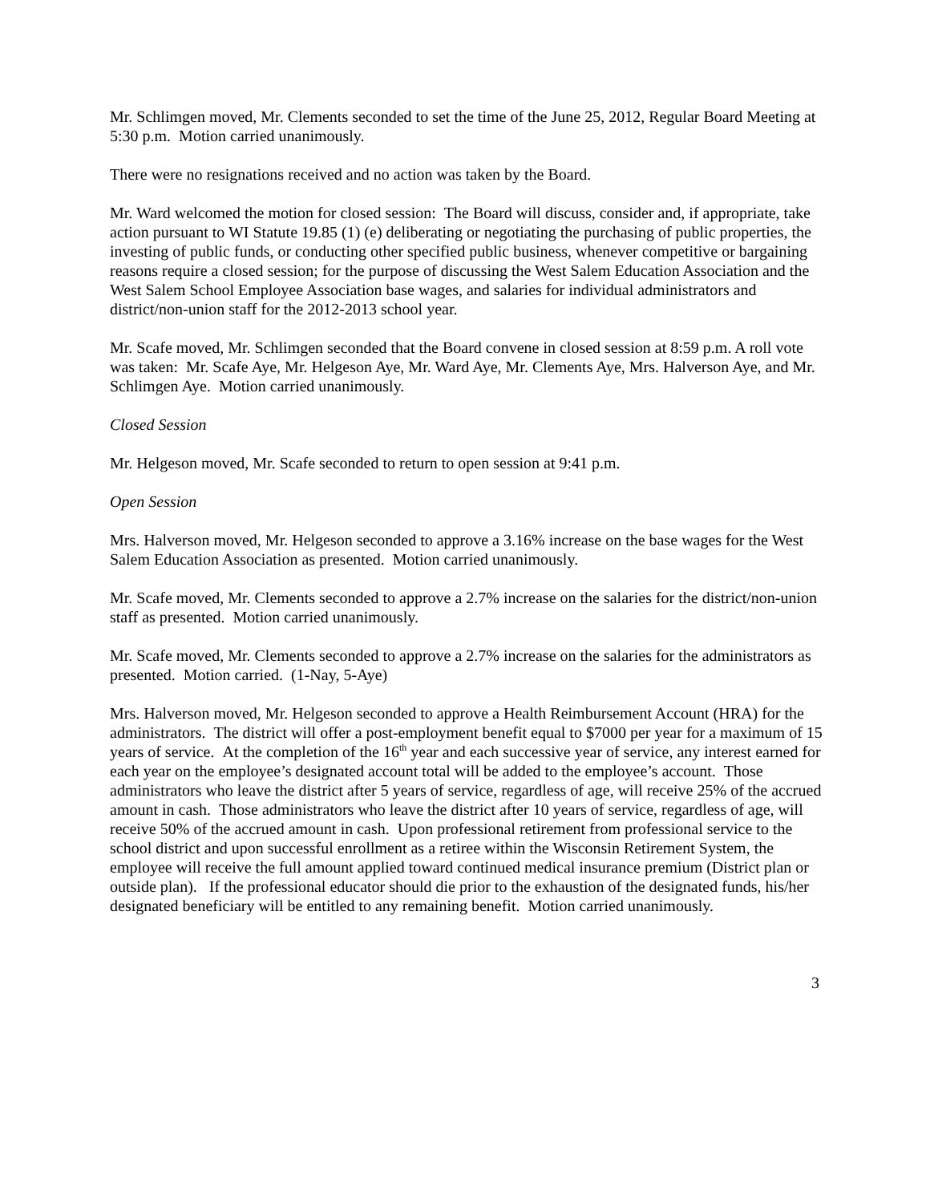Mr. Schlimgen moved, Mr. Clements seconded to set the time of the June 25, 2012, Regular Board Meeting at 5:30 p.m. Motion carried unanimously.
There were no resignations received and no action was taken by the Board.
Mr. Ward welcomed the motion for closed session: The Board will discuss, consider and, if appropriate, take action pursuant to WI Statute 19.85 (1) (e) deliberating or negotiating the purchasing of public properties, the investing of public funds, or conducting other specified public business, whenever competitive or bargaining reasons require a closed session; for the purpose of discussing the West Salem Education Association and the West Salem School Employee Association base wages, and salaries for individual administrators and district/non-union staff for the 2012-2013 school year.
Mr. Scafe moved, Mr. Schlimgen seconded that the Board convene in closed session at 8:59 p.m. A roll vote was taken: Mr. Scafe Aye, Mr. Helgeson Aye, Mr. Ward Aye, Mr. Clements Aye, Mrs. Halverson Aye, and Mr. Schlimgen Aye. Motion carried unanimously.
Closed Session
Mr. Helgeson moved, Mr. Scafe seconded to return to open session at 9:41 p.m.
Open Session
Mrs. Halverson moved, Mr. Helgeson seconded to approve a 3.16% increase on the base wages for the West Salem Education Association as presented. Motion carried unanimously.
Mr. Scafe moved, Mr. Clements seconded to approve a 2.7% increase on the salaries for the district/non-union staff as presented. Motion carried unanimously.
Mr. Scafe moved, Mr. Clements seconded to approve a 2.7% increase on the salaries for the administrators as presented. Motion carried. (1-Nay, 5-Aye)
Mrs. Halverson moved, Mr. Helgeson seconded to approve a Health Reimbursement Account (HRA) for the administrators. The district will offer a post-employment benefit equal to $7000 per year for a maximum of 15 years of service. At the completion of the 16<sup>th</sup> year and each successive year of service, any interest earned for each year on the employee’s designated account total will be added to the employee’s account. Those administrators who leave the district after 5 years of service, regardless of age, will receive 25% of the accrued amount in cash. Those administrators who leave the district after 10 years of service, regardless of age, will receive 50% of the accrued amount in cash. Upon professional retirement from professional service to the school district and upon successful enrollment as a retiree within the Wisconsin Retirement System, the employee will receive the full amount applied toward continued medical insurance premium (District plan or outside plan). If the professional educator should die prior to the exhaustion of the designated funds, his/her designated beneficiary will be entitled to any remaining benefit. Motion carried unanimously.
3